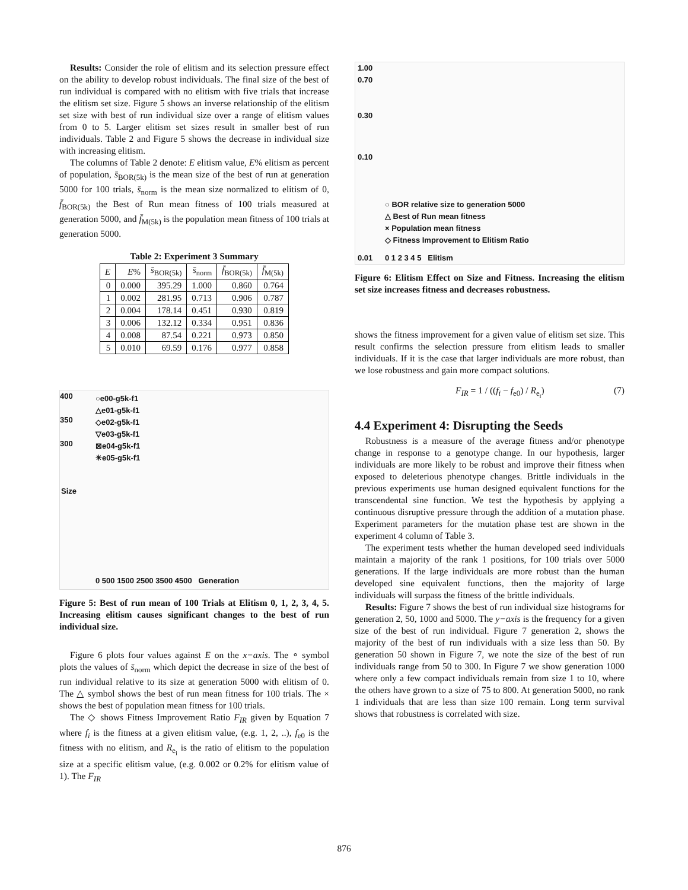Results: Consider the role of elitism and its selection pressure effect on the ability to develop robust individuals. The final size of the best of run individual is compared with no elitism with five trials that increase the elitism set size. Figure 5 shows an inverse relationship of the elitism set size with best of run individual size over a range of elitism values from 0 to 5. Larger elitism set sizes result in smaller best of run individuals. Table 2 and Figure 5 shows the decrease in individual size with increasing elitism.
The columns of Table 2 denote: E elitism value, E% elitism as percent of population, s̄<sub>BOR(5k)</sub> is the mean size of the best of run at generation 5000 for 100 trials, s̄<sub>norm</sub> is the mean size normalized to elitism of 0, f̄<sub>BOR(5k)</sub> the Best of Run mean fitness of 100 trials measured at generation 5000, and f̄<sub>M(5k)</sub> is the population mean fitness of 100 trials at generation 5000.
Table 2: Experiment 3 Summary
| E | E % | s̄<sub>BOR(5k)</sub> | s̄<sub>norm</sub> | f̄<sub>BOR(5k)</sub> | f̄<sub>M(5k)</sub> |
| --- | --- | --- | --- | --- | --- |
| 0 | 0.000 | 395.29 | 1.000 | 0.860 | 0.764 |
| 1 | 0.002 | 281.95 | 0.713 | 0.906 | 0.787 |
| 2 | 0.004 | 178.14 | 0.451 | 0.930 | 0.819 |
| 3 | 0.006 | 132.12 | 0.334 | 0.951 | 0.836 |
| 4 | 0.008 | 87.54 | 0.221 | 0.973 | 0.850 |
| 5 | 0.010 | 69.59 | 0.176 | 0.977 | 0.858 |
○e00-g5k-f1
△e01-g5k-f1
◇e02-g5k-f1
▽e03-g5k-f1
⊠e04-g5k-f1
✳e05-g5k-f1
400
350
300
0 500 1500 2500 3500 4500 Generation
Size
Figure 5: Best of run mean of 100 Trials at Elitism 0, 1, 2, 3, 4, 5. Increasing elitism causes significant changes to the best of run individual size.
Figure 6 plots four values against E on the x−axis. The ∘ symbol plots the values of s̄<sub>norm</sub> which depict the decrease in size of the best of run individual relative to its size at generation 5000 with elitism of 0. The △ symbol shows the best of run mean fitness for 100 trials. The × shows the best of population mean fitness for 100 trials.
The ◇ shows Fitness Improvement Ratio F<sub>IR</sub> given by Equation 7 where f<sub>i</sub> is the fitness at a given elitism value, (e.g. 1, 2, ..), f<sub>e0</sub> is the fitness with no elitism, and R<sub>e<sub>i</sub></sub> is the ratio of elitism to the population size at a specific elitism value, (e.g. 0.002 or 0.2% for elitism value of 1). The F<sub>IR</sub>
1.00
0.70
0.30
0.10
0.01
○ BOR relative size to generation 5000
△ Best of Run mean fitness
× Population mean fitness
◇ Fitness Improvement to Elitism Ratio
0 1 2 3 4 5 Elitism
Figure 6: Elitism Effect on Size and Fitness. Increasing the elitism set size increases fitness and decreases robustness.
shows the fitness improvement for a given value of elitism set size. This result confirms the selection pressure from elitism leads to smaller individuals. If it is the case that larger individuals are more robust, than we lose robustness and gain more compact solutions.
F<sub>IR</sub> = 1 / ((f<sub>i</sub> − f<sub>e0</sub>) / R<sub>e<sub>i</sub></sub>) (7)
4.4 Experiment 4: Disrupting the Seeds
Robustness is a measure of the average fitness and/or phenotype change in response to a genotype change. In our hypothesis, larger individuals are more likely to be robust and improve their fitness when exposed to deleterious phenotype changes. Brittle individuals in the previous experiments use human designed equivalent functions for the transcendental sine function. We test the hypothesis by applying a continuous disruptive pressure through the addition of a mutation phase. Experiment parameters for the mutation phase test are shown in the experiment 4 column of Table 3.
The experiment tests whether the human developed seed individuals maintain a majority of the rank 1 positions, for 100 trials over 5000 generations. If the large individuals are more robust than the human developed sine equivalent functions, then the majority of large individuals will surpass the fitness of the brittle individuals.
Results: Figure 7 shows the best of run individual size histograms for generation 2, 50, 1000 and 5000. The y−axis is the frequency for a given size of the best of run individual. Figure 7 generation 2, shows the majority of the best of run individuals with a size less than 50. By generation 50 shown in Figure 7, we note the size of the best of run individuals range from 50 to 300. In Figure 7 we show generation 1000 where only a few compact individuals remain from size 1 to 10, where the others have grown to a size of 75 to 800. At generation 5000, no rank 1 individuals that are less than size 100 remain. Long term survival shows that robustness is correlated with size.
876